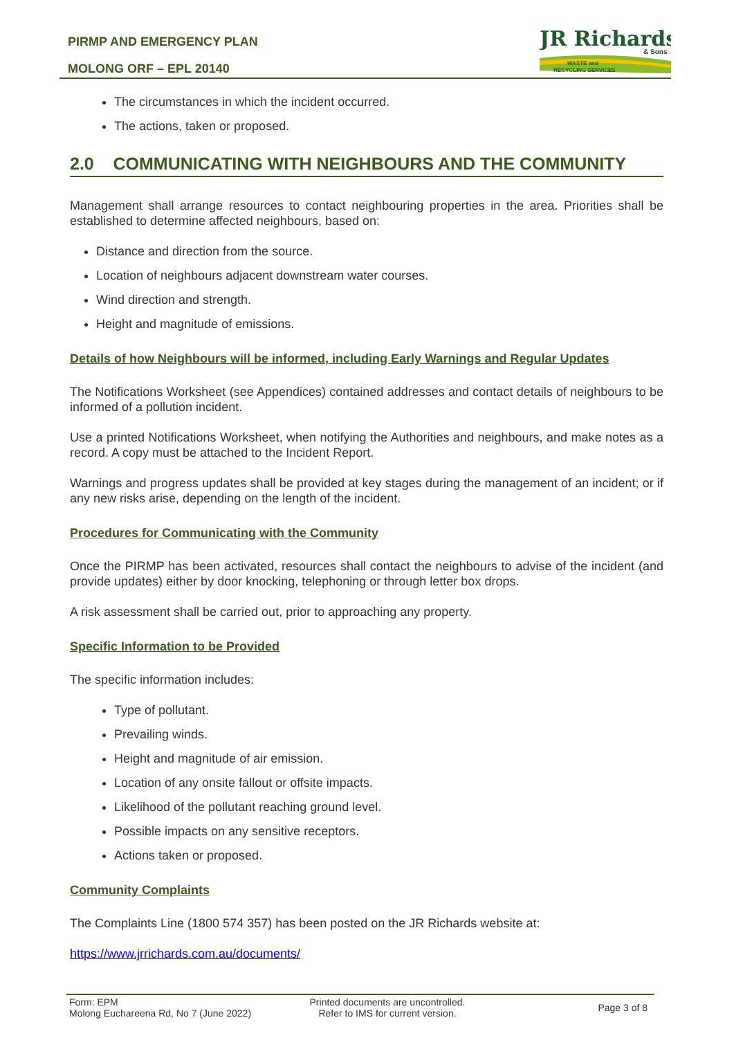PIRMP AND EMERGENCY PLAN
MOLONG ORF – EPL 20140
JR Richards
& Sons
WASTE and
RECYCLING SERVICES
The circumstances in which the incident occurred.
The actions, taken or proposed.
2.0 COMMUNICATING WITH NEIGHBOURS AND THE COMMUNITY
Management shall arrange resources to contact neighbouring properties in the area. Priorities shall be established to determine affected neighbours, based on:
Distance and direction from the source.
Location of neighbours adjacent downstream water courses.
Wind direction and strength.
Height and magnitude of emissions.
Details of how Neighbours will be informed, including Early Warnings and Regular Updates
The Notifications Worksheet (see Appendices) contained addresses and contact details of neighbours to be informed of a pollution incident.
Use a printed Notifications Worksheet, when notifying the Authorities and neighbours, and make notes as a record. A copy must be attached to the Incident Report.
Warnings and progress updates shall be provided at key stages during the management of an incident; or if any new risks arise, depending on the length of the incident.
Procedures for Communicating with the Community
Once the PIRMP has been activated, resources shall contact the neighbours to advise of the incident (and provide updates) either by door knocking, telephoning or through letter box drops.
A risk assessment shall be carried out, prior to approaching any property.
Specific Information to be Provided
The specific information includes:
Type of pollutant.
Prevailing winds.
Height and magnitude of air emission.
Location of any onsite fallout or offsite impacts.
Likelihood of the pollutant reaching ground level.
Possible impacts on any sensitive receptors.
Actions taken or proposed.
Community Complaints
The Complaints Line (1800 574 357) has been posted on the JR Richards website at:
https://www.jrrichards.com.au/documents/
Form: EPM
Molong Euchareena Rd, No 7 (June 2022)
Printed documents are uncontrolled.
Refer to IMS for current version.
Page 3 of 8